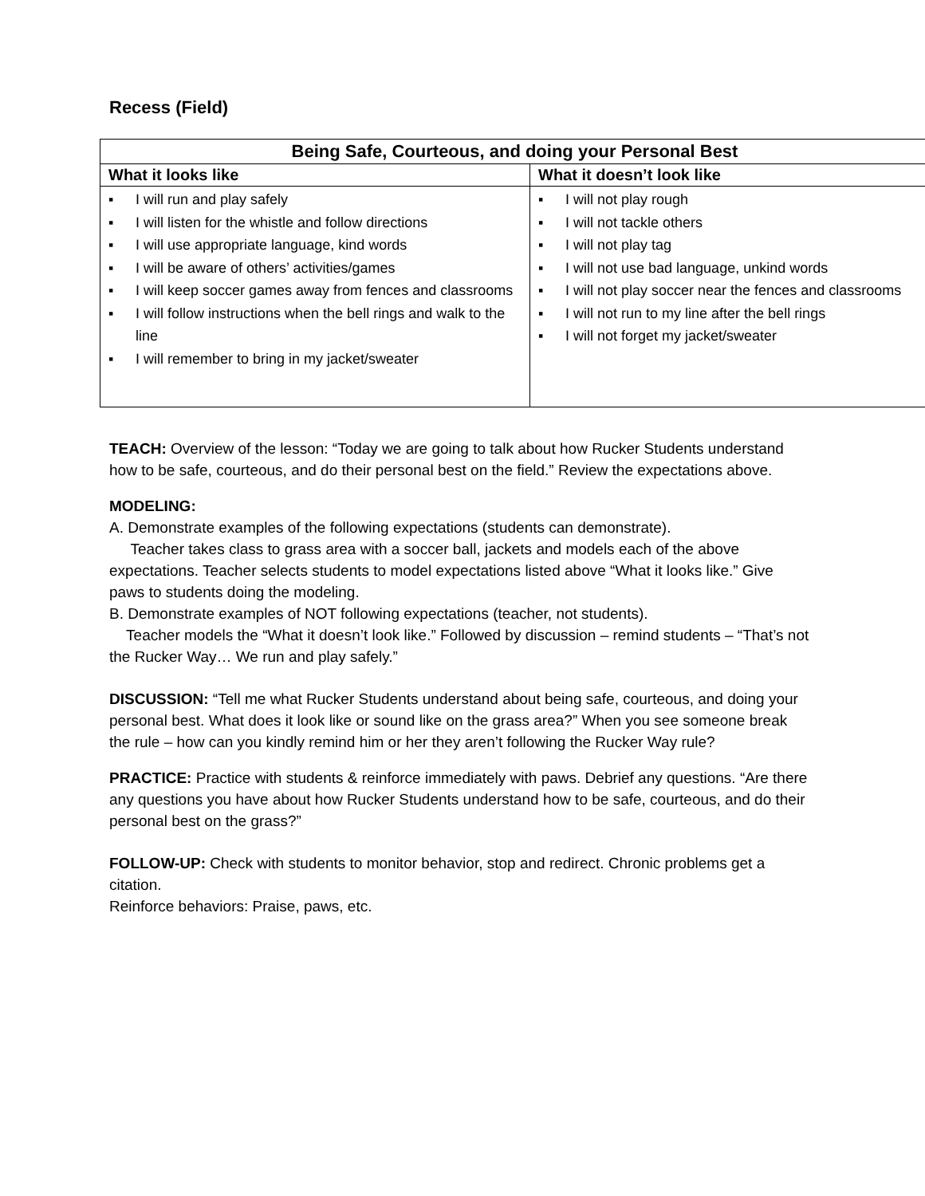Recess (Field)
| Being Safe, Courteous, and doing your Personal Best | |
| --- | --- |
| What it looks like | What it doesn’t look like |
| ▪ I will run and play safely ▪ I will listen for the whistle and follow directions ▪ I will use appropriate language, kind words ▪ I will be aware of others’ activities/games ▪ I will keep soccer games away from fences and classrooms ▪ I will follow instructions when the bell rings and walk to the line ▪ I will remember to bring in my jacket/sweater | ▪ I will not play rough ▪ I will not tackle others ▪ I will not play tag ▪ I will not use bad language, unkind words ▪ I will not play soccer near the fences and classrooms ▪ I will not run to my line after the bell rings ▪ I will not forget my jacket/sweater |
TEACH: Overview of the lesson: “Today we are going to talk about how Rucker Students understand how to be safe, courteous, and do their personal best on the field.” Review the expectations above.
MODELING:
A. Demonstrate examples of the following expectations (students can demonstrate).
Teacher takes class to grass area with a soccer ball, jackets and models each of the above expectations. Teacher selects students to model expectations listed above “What it looks like.” Give paws to students doing the modeling.
B. Demonstrate examples of NOT following expectations (teacher, not students).
Teacher models the “What it doesn’t look like.” Followed by discussion – remind students – “That’s not the Rucker Way… We run and play safely.”
DISCUSSION: “Tell me what Rucker Students understand about being safe, courteous, and doing your personal best. What does it look like or sound like on the grass area?” When you see someone break the rule – how can you kindly remind him or her they aren’t following the Rucker Way rule?
PRACTICE: Practice with students & reinforce immediately with paws. Debrief any questions. “Are there any questions you have about how Rucker Students understand how to be safe, courteous, and do their personal best on the grass?”
FOLLOW-UP: Check with students to monitor behavior, stop and redirect. Chronic problems get a citation.
Reinforce behaviors: Praise, paws, etc.